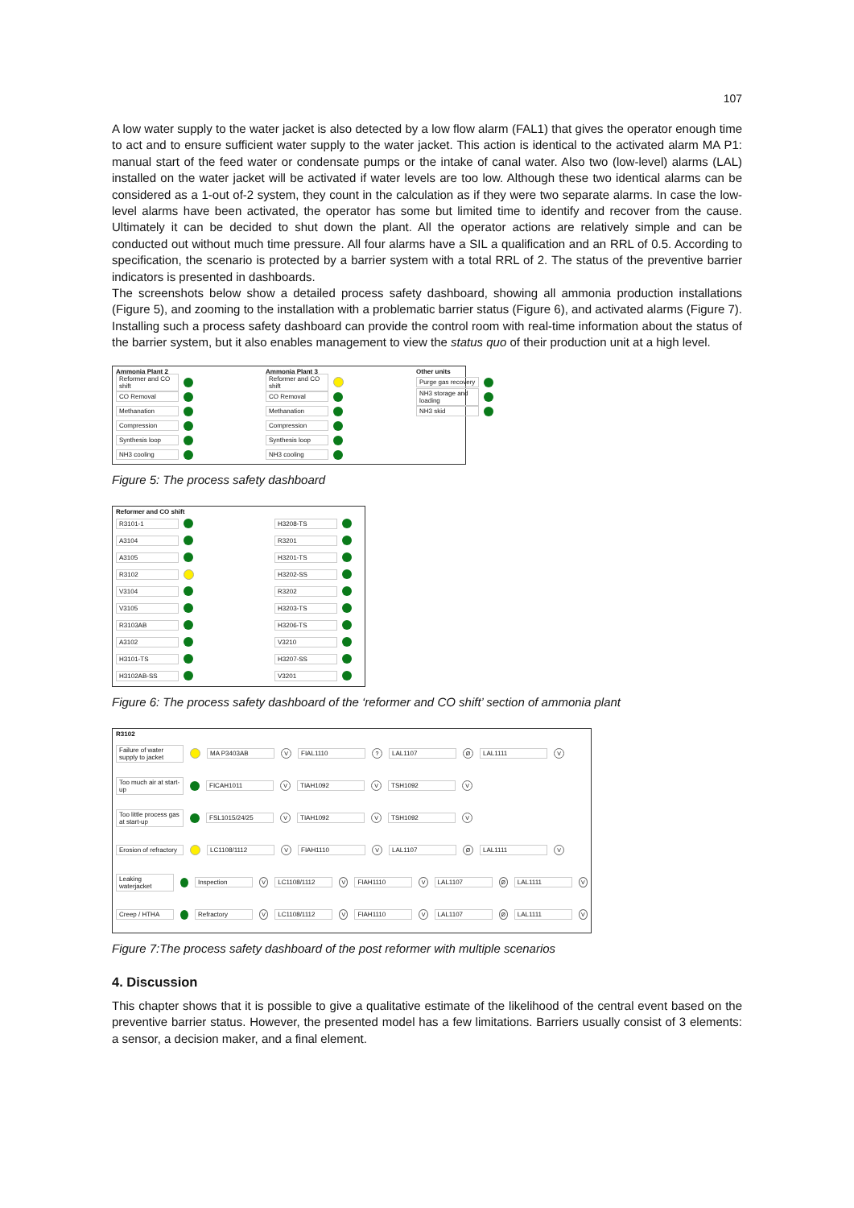107
A low water supply to the water jacket is also detected by a low flow alarm (FAL1) that gives the operator enough time to act and to ensure sufficient water supply to the water jacket. This action is identical to the activated alarm MA P1: manual start of the feed water or condensate pumps or the intake of canal water. Also two (low-level) alarms (LAL) installed on the water jacket will be activated if water levels are too low. Although these two identical alarms can be considered as a 1-out of-2 system, they count in the calculation as if they were two separate alarms. In case the low-level alarms have been activated, the operator has some but limited time to identify and recover from the cause. Ultimately it can be decided to shut down the plant. All the operator actions are relatively simple and can be conducted out without much time pressure. All four alarms have a SIL a qualification and an RRL of 0.5. According to specification, the scenario is protected by a barrier system with a total RRL of 2. The status of the preventive barrier indicators is presented in dashboards.
The screenshots below show a detailed process safety dashboard, showing all ammonia production installations (Figure 5), and zooming to the installation with a problematic barrier status (Figure 6), and activated alarms (Figure 7). Installing such a process safety dashboard can provide the control room with real-time information about the status of the barrier system, but it also enables management to view the status quo of their production unit at a high level.
Ammonia Plant 2
Reformer and CO shift
CO Removal
Methanation
Compression
Synthesis loop
NH3 cooling
Ammonia Plant 3
Reformer and CO shift
CO Removal
Methanation
Compression
Synthesis loop
NH3 cooling
Other units
Purge gas recovery
NH3 storage and loading
NH3 skid
Figure 5: The process safety dashboard
Reformer and CO shift
R3101-1
A3104
A3105
R3102
V3104
V3105
R3103AB
A3102
H3101-TS
H3102AB-SS
H3208-TS
R3201
H3201-TS
H3202-SS
R3202
H3203-TS
H3206-TS
V3210
H3207-SS
V3201
Figure 6: The process safety dashboard of the ‘reformer and CO shift’ section of ammonia plant
R3102
Failure of water supply to jacket MA P3403AB V FIAL1110? LAL1107 Ø LAL1111 V
Too much air at start-up FICAH1011 V TIAH1092 V TSH1092 V
Too little process gas at start-up FSL1015/24/25 V TIAH1092 V TSH1092 V
Erosion of refractory LC1108/1112 V FIAH1110 V LAL1107 Ø LAL1111 V
Leaking waterjacket Inspection V LC1108/1112 V FIAH1110 V LAL1107 Ø LAL1111 V
Creep / HTHA Refractory V LC1108/1112 V FIAH1110 V LAL1107 Ø LAL1111 V
Figure 7:The process safety dashboard of the post reformer with multiple scenarios
4. Discussion
This chapter shows that it is possible to give a qualitative estimate of the likelihood of the central event based on the preventive barrier status. However, the presented model has a few limitations. Barriers usually consist of 3 elements: a sensor, a decision maker, and a final element.